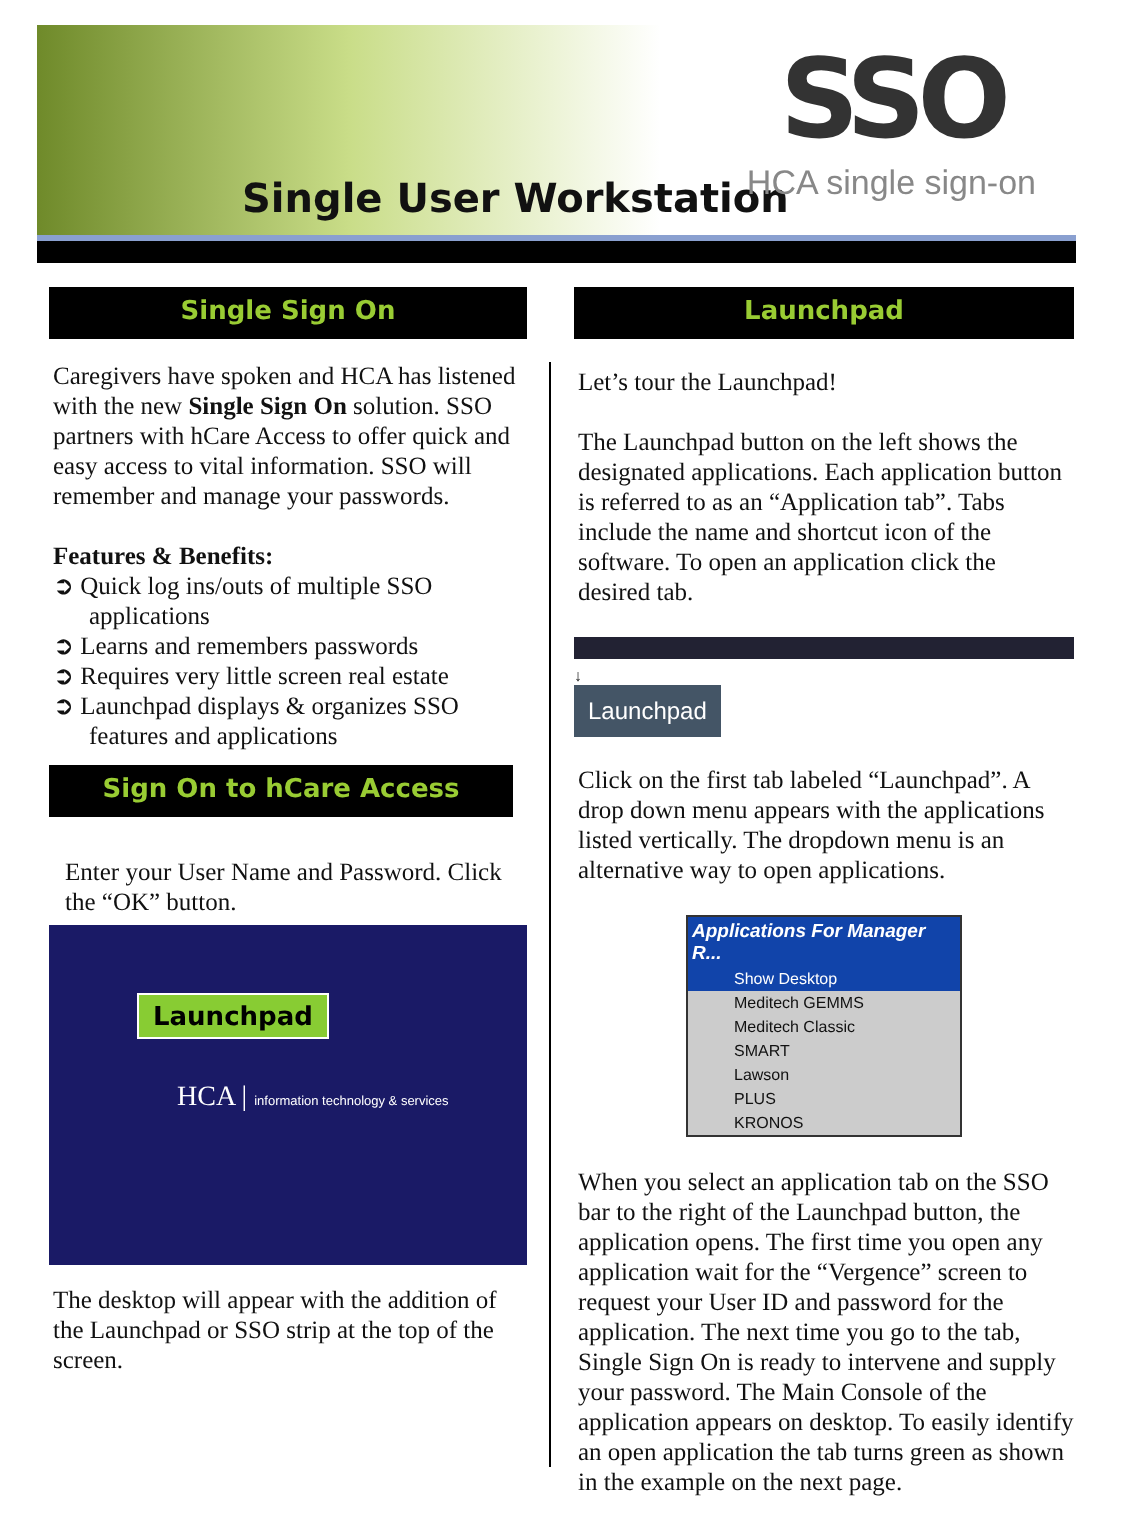Single User Workstation
SSO
HCA single sign-on
Single Sign On
Caregivers have spoken and HCA has listened with the new Single Sign On solution. SSO partners with hCare Access to offer quick and easy access to vital information. SSO will remember and manage your passwords.
Features & Benefits:
➲ Quick log ins/outs of multiple SSO applications
➲ Learns and remembers passwords
➲ Requires very little screen real estate
➲ Launchpad displays & organizes SSO features and applications
Sign On to hCare Access
Enter your User Name and Password. Click the “OK” button.
Launchpad
HCA | information technology & services
The desktop will appear with the addition of the Launchpad or SSO strip at the top of the screen.
Launchpad
Let’s tour the Launchpad!
The Launchpad button on the left shows the designated applications. Each application button is referred to as an “Application tab”. Tabs include the name and shortcut icon of the software. To open an application click the desired tab.
↓
Launchpad
Click on the first tab labeled “Launchpad”. A drop down menu appears with the applications listed vertically. The dropdown menu is an alternative way to open applications.
Applications For Manager R...
Show Desktop
Meditech GEMMS
Meditech Classic
SMART
Lawson
PLUS
KRONOS
When you select an application tab on the SSO bar to the right of the Launchpad button, the application opens. The first time you open any application wait for the “Vergence” screen to request your User ID and password for the application. The next time you go to the tab, Single Sign On is ready to intervene and supply your password. The Main Console of the application appears on desktop. To easily identify an open application the tab turns green as shown in the example on the next page.